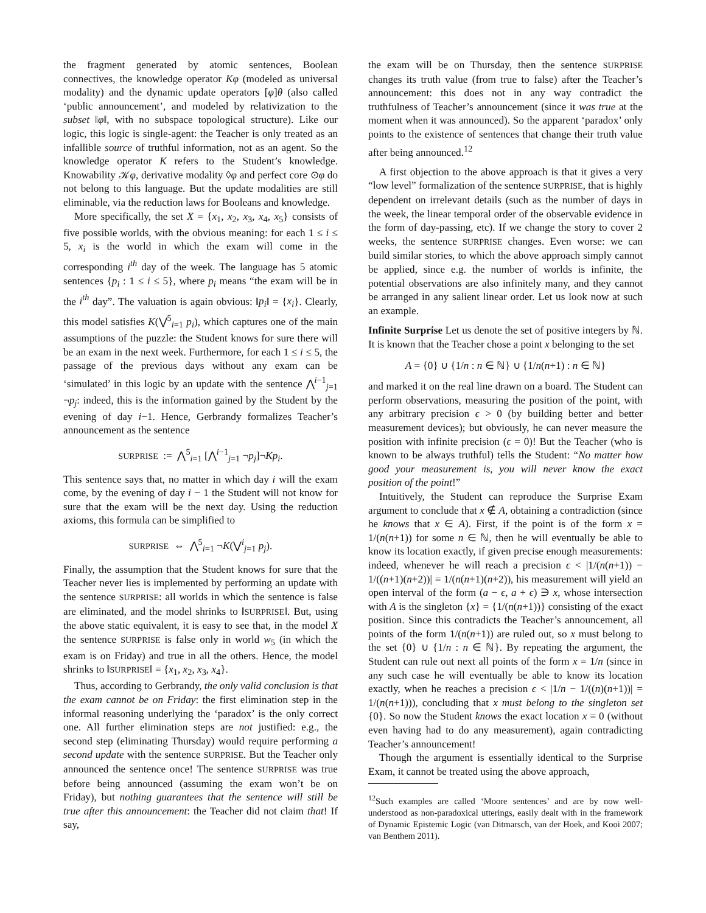the fragment generated by atomic sentences, Boolean connectives, the knowledge operator Kφ (modeled as universal modality) and the dynamic update operators [φ]θ (also called ‘public announcement’, and modeled by relativization to the subset ‖φ‖, with no subspace topological structure). Like our logic, this logic is single-agent: the Teacher is only treated as an infallible source of truthful information, not as an agent. So the knowledge operator K refers to the Student’s knowledge. Knowability 𝒦φ, derivative modality ◊φ and perfect core ⊙φ do not belong to this language. But the update modalities are still eliminable, via the reduction laws for Booleans and knowledge.
More specifically, the set X = {x<sub>1</sub>, x<sub>2</sub>, x<sub>3</sub>, x<sub>4</sub>, x<sub>5</sub>} consists of five possible worlds, with the obvious meaning: for each 1 ≤ i ≤ 5, x<sub>i</sub> is the world in which the exam will come in the corresponding i<sup>th</sup> day of the week. The language has 5 atomic sentences {p<sub>i</sub> : 1 ≤ i ≤ 5}, where p<sub>i</sub> means “the exam will be in the i<sup>th</sup> day”. The valuation is again obvious: ‖p<sub>i</sub>‖ = {x<sub>i</sub>}. Clearly, this model satisfies K(⋁<sup>5</sup><sub>i=1</sub> p<sub>i</sub>), which captures one of the main assumptions of the puzzle: the Student knows for sure there will be an exam in the next week. Furthermore, for each 1 ≤ i ≤ 5, the passage of the previous days without any exam can be ‘simulated’ in this logic by an update with the sentence ⋀<sup>i−1</sup><sub>j=1</sub> ¬p<sub>j</sub>: indeed, this is the information gained by the Student by the evening of day i−1. Hence, Gerbrandy formalizes Teacher’s announcement as the sentence
SURPRISE := ⋀<sup>5</sup><sub>i=1</sub> [⋀<sup>i−1</sup><sub>j=1</sub> ¬p<sub>j</sub>]¬Kp<sub>i</sub>.
This sentence says that, no matter in which day i will the exam come, by the evening of day i − 1 the Student will not know for sure that the exam will be the next day. Using the reduction axioms, this formula can be simplified to
SURPRISE ⇔ ⋀<sup>5</sup><sub>i=1</sub> ¬K(⋁<sup>i</sup><sub>j=1</sub> p<sub>j</sub>).
Finally, the assumption that the Student knows for sure that the Teacher never lies is implemented by performing an update with the sentence SURPRISE: all worlds in which the sentence is false are eliminated, and the model shrinks to ‖SURPRISE‖. But, using the above static equivalent, it is easy to see that, in the model X the sentence SURPRISE is false only in world w<sub>5</sub> (in which the exam is on Friday) and true in all the others. Hence, the model shrinks to ‖SURPRISE‖ = {x<sub>1</sub>, x<sub>2</sub>, x<sub>3</sub>, x<sub>4</sub>}.
Thus, according to Gerbrandy, the only valid conclusion is that the exam cannot be on Friday: the first elimination step in the informal reasoning underlying the ‘paradox’ is the only correct one. All further elimination steps are not justified: e.g., the second step (eliminating Thursday) would require performing a second update with the sentence SURPRISE. But the Teacher only announced the sentence once! The sentence SURPRISE was true before being announced (assuming the exam won’t be on Friday), but nothing guarantees that the sentence will still be true after this announcement: the Teacher did not claim that! If say,
the exam will be on Thursday, then the sentence SURPRISE changes its truth value (from true to false) after the Teacher’s announcement: this does not in any way contradict the truthfulness of Teacher’s announcement (since it was true at the moment when it was announced). So the apparent ‘paradox’ only points to the existence of sentences that change their truth value after being announced.<sup>12</sup>
A first objection to the above approach is that it gives a very “low level” formalization of the sentence SURPRISE, that is highly dependent on irrelevant details (such as the number of days in the week, the linear temporal order of the observable evidence in the form of day-passing, etc). If we change the story to cover 2 weeks, the sentence SURPRISE changes. Even worse: we can build similar stories, to which the above approach simply cannot be applied, since e.g. the number of worlds is infinite, the potential observations are also infinitely many, and they cannot be arranged in any salient linear order. Let us look now at such an example.
Infinite Surprise Let us denote the set of positive integers by ℕ. It is known that the Teacher chose a point x belonging to the set
A = {0} ∪ {1/n : n ∈ ℕ} ∪ {1/n(n+1) : n ∈ ℕ}
and marked it on the real line drawn on a board. The Student can perform observations, measuring the position of the point, with any arbitrary precision ϵ > 0 (by building better and better measurement devices); but obviously, he can never measure the position with infinite precision (ϵ = 0)! But the Teacher (who is known to be always truthful) tells the Student: “No matter how good your measurement is, you will never know the exact position of the point!”
Intuitively, the Student can reproduce the Surprise Exam argument to conclude that x ∉ A, obtaining a contradiction (since he knows that x ∈ A). First, if the point is of the form x = 1/(n(n+1)) for some n ∈ ℕ, then he will eventually be able to know its location exactly, if given precise enough measurements: indeed, whenever he will reach a precision ϵ < |1/(n(n+1)) − 1/((n+1)(n+2))| = 1/(n(n+1)(n+2)), his measurement will yield an open interval of the form (a − ϵ, a + ϵ) ∋ x, whose intersection with A is the singleton {x} = {1/(n(n+1))} consisting of the exact position. Since this contradicts the Teacher’s announcement, all points of the form 1/(n(n+1)) are ruled out, so x must belong to the set {0} ∪ {1/n : n ∈ ℕ}. By repeating the argument, the Student can rule out next all points of the form x = 1/n (since in any such case he will eventually be able to know its location exactly, when he reaches a precision ϵ < |1/n − 1/((n)(n+1))| = 1/(n(n+1))), concluding that x must belong to the singleton set {0}. So now the Student knows the exact location x = 0 (without even having had to do any measurement), again contradicting Teacher’s announcement!
Though the argument is essentially identical to the Surprise Exam, it cannot be treated using the above approach,
<sup>12</sup> Such examples are called ‘Moore sentences’ and are by now well-understood as non-paradoxical utterings, easily dealt with in the framework of Dynamic Epistemic Logic (van Ditmarsch, van der Hoek, and Kooi 2007; van Benthem 2011).